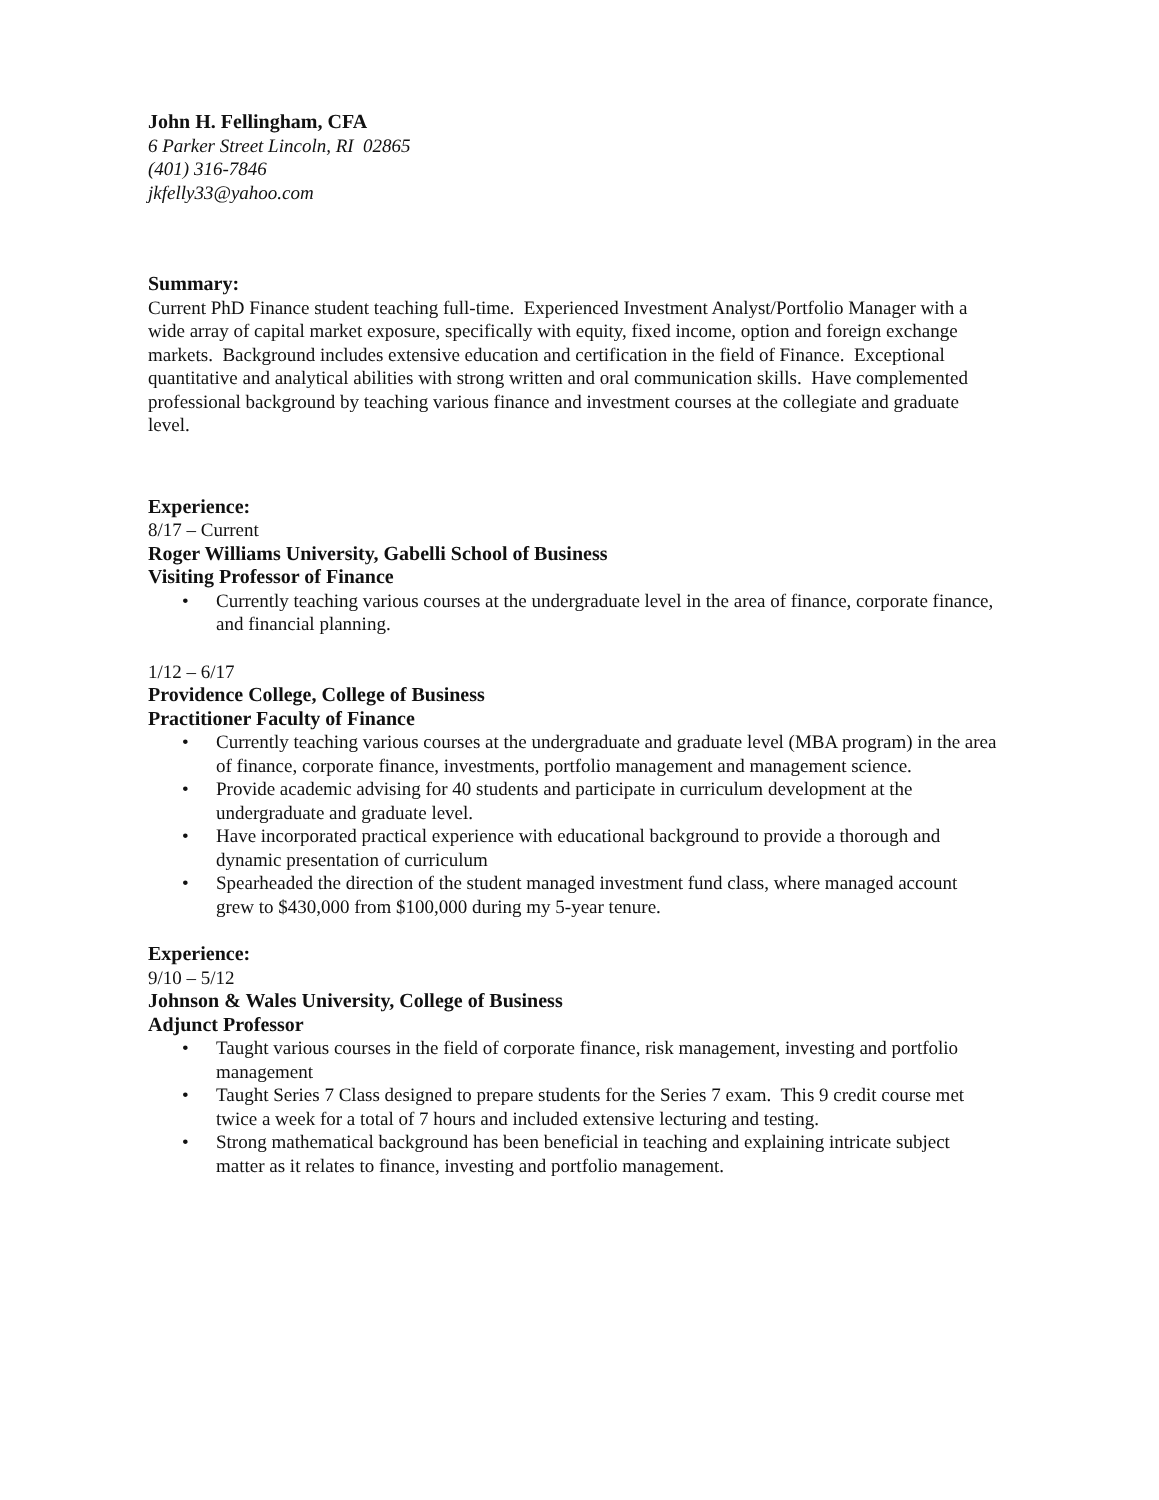John H. Fellingham, CFA
6 Parker Street Lincoln, RI 02865
(401) 316-7846
jkfelly33@yahoo.com
Summary:
Current PhD Finance student teaching full-time. Experienced Investment Analyst/Portfolio Manager with a wide array of capital market exposure, specifically with equity, fixed income, option and foreign exchange markets. Background includes extensive education and certification in the field of Finance. Exceptional quantitative and analytical abilities with strong written and oral communication skills. Have complemented professional background by teaching various finance and investment courses at the collegiate and graduate level.
Experience:
8/17 – Current
Roger Williams University, Gabelli School of Business
Visiting Professor of Finance
• Currently teaching various courses at the undergraduate level in the area of finance, corporate finance, and financial planning.
1/12 – 6/17
Providence College, College of Business
Practitioner Faculty of Finance
• Currently teaching various courses at the undergraduate and graduate level (MBA program) in the area of finance, corporate finance, investments, portfolio management and management science.
• Provide academic advising for 40 students and participate in curriculum development at the undergraduate and graduate level.
• Have incorporated practical experience with educational background to provide a thorough and dynamic presentation of curriculum
• Spearheaded the direction of the student managed investment fund class, where managed account grew to $430,000 from $100,000 during my 5-year tenure.
Experience:
9/10 – 5/12
Johnson & Wales University, College of Business
Adjunct Professor
• Taught various courses in the field of corporate finance, risk management, investing and portfolio management
• Taught Series 7 Class designed to prepare students for the Series 7 exam. This 9 credit course met twice a week for a total of 7 hours and included extensive lecturing and testing.
• Strong mathematical background has been beneficial in teaching and explaining intricate subject matter as it relates to finance, investing and portfolio management.